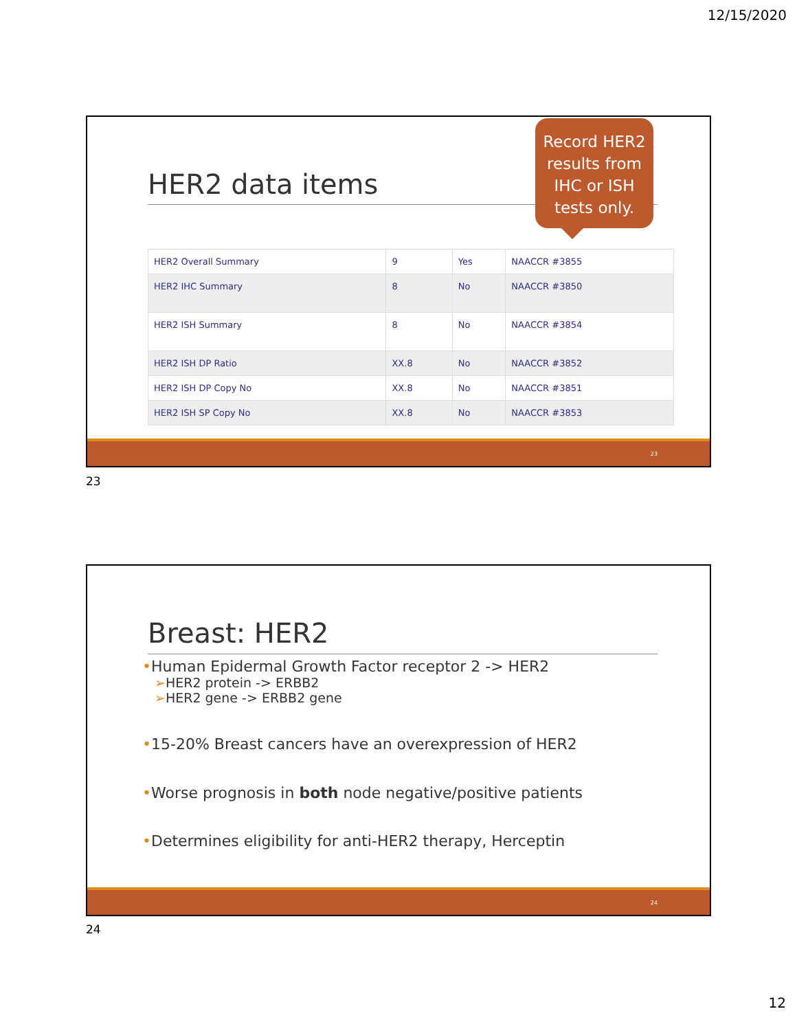12/15/2020
HER2 data items
Record HER2 results from IHC or ISH tests only.
| HER2 Overall Summary | 9 | Yes | NAACCR #3855 |
| HER2 IHC Summary | 8 | No | NAACCR #3850 |
| HER2 ISH Summary | 8 | No | NAACCR #3854 |
| HER2 ISH DP Ratio | XX.8 | No | NAACCR #3852 |
| HER2 ISH DP Copy No | XX.8 | No | NAACCR #3851 |
| HER2 ISH SP Copy No | XX.8 | No | NAACCR #3853 |
23
23
Breast: HER2
•Human Epidermal Growth Factor receptor 2 -> HER2
➢HER2 protein -> ERBB2
➢HER2 gene -> ERBB2 gene
•15-20% Breast cancers have an overexpression of HER2
•Worse prognosis in both node negative/positive patients
•Determines eligibility for anti-HER2 therapy, Herceptin
24
24
12